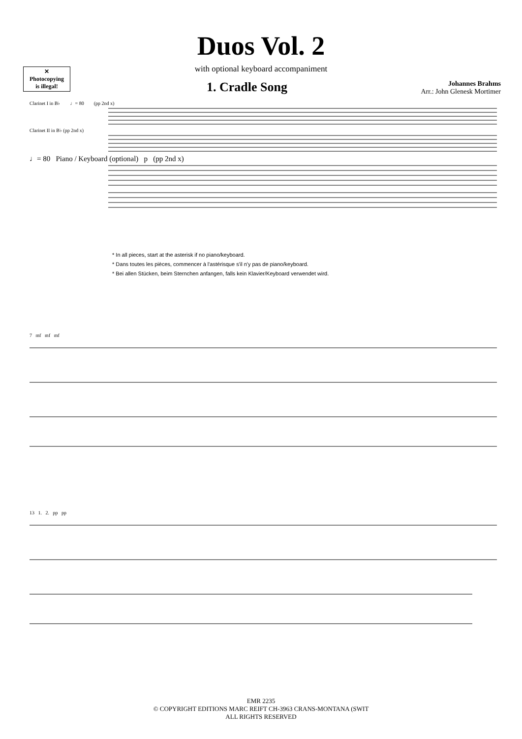✕
Photocopying
is illegal!
Duos Vol. 2
with optional keyboard accompaniment
1. Cradle Song
Johannes Brahms
Arr.: John Glenesk Mortimer
Clarinet I in B♭ ♩= 80 (pp 2nd x)
Clarinet II in B♭ (pp 2nd x)
♩= 80 Piano / Keyboard (optional) p (pp 2nd x)
* In all pieces, start at the asterisk if no piano/keyboard.
* Dans toutes les pièces, commencer à l'astérisque s'il n'y pas de piano/keyboard.
* Bei allen Stücken, beim Sternchen anfangen, falls kein Klavier/Keyboard verwendet wird.
7 mf mf mf
13 1. 2. pp pp
EMR 2235
© COPYRIGHT EDITIONS MARC REIFT CH-3963 CRANS-MONTANA (SWIT
ALL RIGHTS RESERVED